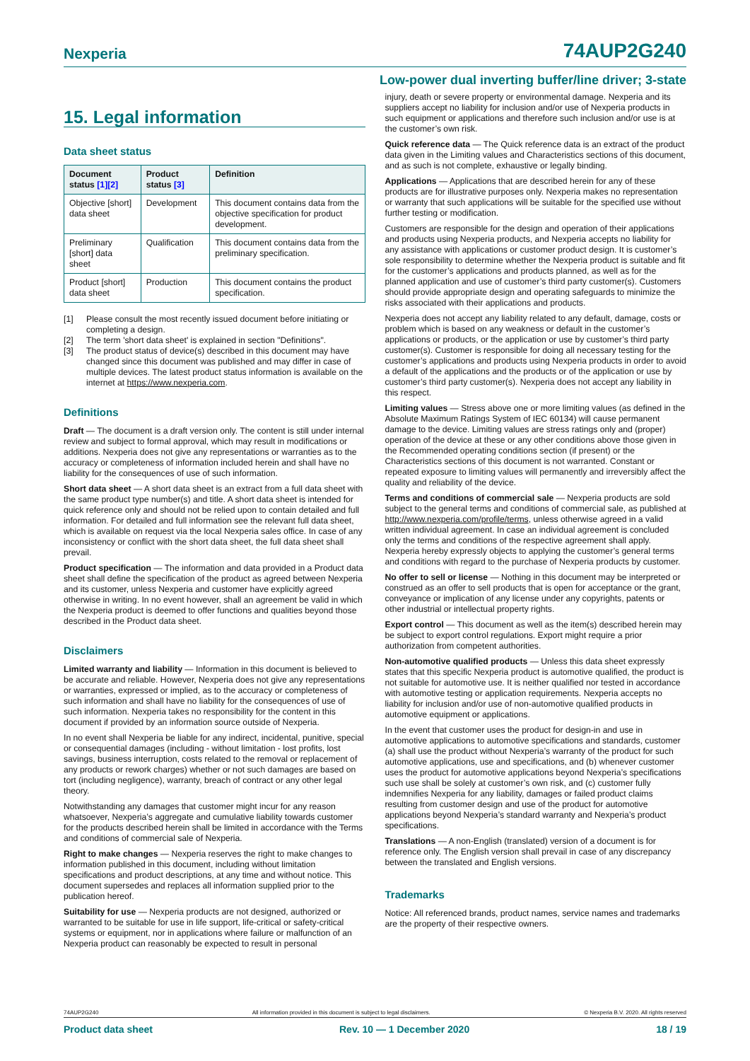Nexperia 74AUP2G240
Low-power dual inverting buffer/line driver; 3-state
15. Legal information
Data sheet status
| Document status [1][2] | Product status [3] | Definition |
| --- | --- | --- |
| Objective [short] data sheet | Development | This document contains data from the objective specification for product development. |
| Preliminary [short] data sheet | Qualification | This document contains data from the preliminary specification. |
| Product [short] data sheet | Production | This document contains the product specification. |
[1] Please consult the most recently issued document before initiating or completing a design.
[2] The term 'short data sheet' is explained in section "Definitions".
[3] The product status of device(s) described in this document may have changed since this document was published and may differ in case of multiple devices. The latest product status information is available on the internet at https://www.nexperia.com.
Definitions
Draft — The document is a draft version only. The content is still under internal review and subject to formal approval, which may result in modifications or additions. Nexperia does not give any representations or warranties as to the accuracy or completeness of information included herein and shall have no liability for the consequences of use of such information.
Short data sheet — A short data sheet is an extract from a full data sheet with the same product type number(s) and title. A short data sheet is intended for quick reference only and should not be relied upon to contain detailed and full information. For detailed and full information see the relevant full data sheet, which is available on request via the local Nexperia sales office. In case of any inconsistency or conflict with the short data sheet, the full data sheet shall prevail.
Product specification — The information and data provided in a Product data sheet shall define the specification of the product as agreed between Nexperia and its customer, unless Nexperia and customer have explicitly agreed otherwise in writing. In no event however, shall an agreement be valid in which the Nexperia product is deemed to offer functions and qualities beyond those described in the Product data sheet.
Disclaimers
Limited warranty and liability — Information in this document is believed to be accurate and reliable. However, Nexperia does not give any representations or warranties, expressed or implied, as to the accuracy or completeness of such information and shall have no liability for the consequences of use of such information. Nexperia takes no responsibility for the content in this document if provided by an information source outside of Nexperia.
In no event shall Nexperia be liable for any indirect, incidental, punitive, special or consequential damages (including - without limitation - lost profits, lost savings, business interruption, costs related to the removal or replacement of any products or rework charges) whether or not such damages are based on tort (including negligence), warranty, breach of contract or any other legal theory.
Notwithstanding any damages that customer might incur for any reason whatsoever, Nexperia’s aggregate and cumulative liability towards customer for the products described herein shall be limited in accordance with the Terms and conditions of commercial sale of Nexperia.
Right to make changes — Nexperia reserves the right to make changes to information published in this document, including without limitation specifications and product descriptions, at any time and without notice. This document supersedes and replaces all information supplied prior to the publication hereof.
Suitability for use — Nexperia products are not designed, authorized or warranted to be suitable for use in life support, life-critical or safety-critical systems or equipment, nor in applications where failure or malfunction of an Nexperia product can reasonably be expected to result in personal
injury, death or severe property or environmental damage. Nexperia and its suppliers accept no liability for inclusion and/or use of Nexperia products in such equipment or applications and therefore such inclusion and/or use is at the customer’s own risk.
Quick reference data — The Quick reference data is an extract of the product data given in the Limiting values and Characteristics sections of this document, and as such is not complete, exhaustive or legally binding.
Applications — Applications that are described herein for any of these products are for illustrative purposes only. Nexperia makes no representation or warranty that such applications will be suitable for the specified use without further testing or modification.
Customers are responsible for the design and operation of their applications and products using Nexperia products, and Nexperia accepts no liability for any assistance with applications or customer product design. It is customer’s sole responsibility to determine whether the Nexperia product is suitable and fit for the customer’s applications and products planned, as well as for the planned application and use of customer’s third party customer(s). Customers should provide appropriate design and operating safeguards to minimize the risks associated with their applications and products.
Nexperia does not accept any liability related to any default, damage, costs or problem which is based on any weakness or default in the customer’s applications or products, or the application or use by customer’s third party customer(s). Customer is responsible for doing all necessary testing for the customer’s applications and products using Nexperia products in order to avoid a default of the applications and the products or of the application or use by customer’s third party customer(s). Nexperia does not accept any liability in this respect.
Limiting values — Stress above one or more limiting values (as defined in the Absolute Maximum Ratings System of IEC 60134) will cause permanent damage to the device. Limiting values are stress ratings only and (proper) operation of the device at these or any other conditions above those given in the Recommended operating conditions section (if present) or the Characteristics sections of this document is not warranted. Constant or repeated exposure to limiting values will permanently and irreversibly affect the quality and reliability of the device.
Terms and conditions of commercial sale — Nexperia products are sold subject to the general terms and conditions of commercial sale, as published at http://www.nexperia.com/profile/terms, unless otherwise agreed in a valid written individual agreement. In case an individual agreement is concluded only the terms and conditions of the respective agreement shall apply. Nexperia hereby expressly objects to applying the customer’s general terms and conditions with regard to the purchase of Nexperia products by customer.
No offer to sell or license — Nothing in this document may be interpreted or construed as an offer to sell products that is open for acceptance or the grant, conveyance or implication of any license under any copyrights, patents or other industrial or intellectual property rights.
Export control — This document as well as the item(s) described herein may be subject to export control regulations. Export might require a prior authorization from competent authorities.
Non-automotive qualified products — Unless this data sheet expressly states that this specific Nexperia product is automotive qualified, the product is not suitable for automotive use. It is neither qualified nor tested in accordance with automotive testing or application requirements. Nexperia accepts no liability for inclusion and/or use of non-automotive qualified products in automotive equipment or applications.
In the event that customer uses the product for design-in and use in automotive applications to automotive specifications and standards, customer (a) shall use the product without Nexperia’s warranty of the product for such automotive applications, use and specifications, and (b) whenever customer uses the product for automotive applications beyond Nexperia’s specifications such use shall be solely at customer’s own risk, and (c) customer fully indemnifies Nexperia for any liability, damages or failed product claims resulting from customer design and use of the product for automotive applications beyond Nexperia’s standard warranty and Nexperia’s product specifications.
Translations — A non-English (translated) version of a document is for reference only. The English version shall prevail in case of any discrepancy between the translated and English versions.
Trademarks
Notice: All referenced brands, product names, service names and trademarks are the property of their respective owners.
74AUP2G240 All information provided in this document is subject to legal disclaimers. © Nexperia B.V. 2020. All rights reserved
Product data sheet Rev. 10 — 1 December 2020 18 / 19